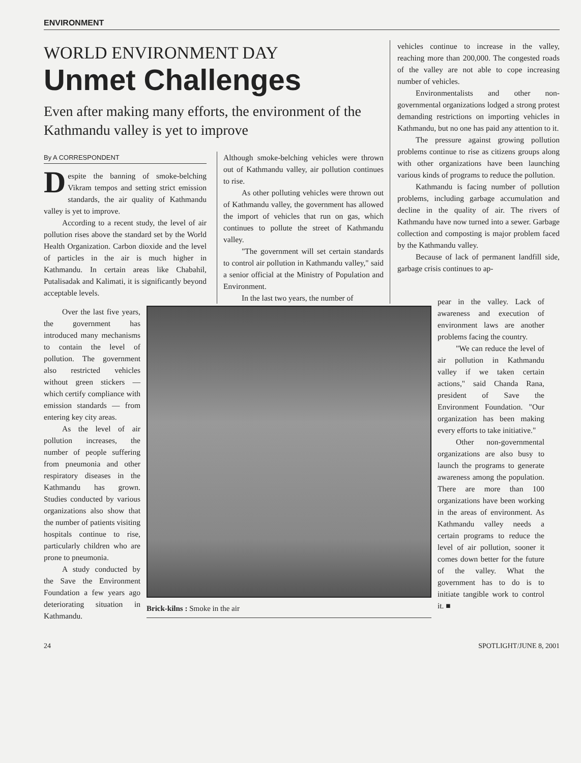ENVIRONMENT
WORLD ENVIRONMENT DAY
Unmet Challenges
Even after making many efforts, the environment of the Kathmandu valley is yet to improve
By A CORRESPONDENT
Despite the banning of smoke-belching Vikram tempos and setting strict emission standards, the air quality of Kathmandu valley is yet to improve.
According to a recent study, the level of air pollution rises above the standard set by the World Health Organization. Carbon dioxide and the level of particles in the air is much higher in Kathmandu. In certain areas like Chabahil, Putalisadak and Kalimati, it is significantly beyond acceptable levels.
Although smoke-belching vehicles were thrown out of Kathmandu valley, air pollution continues to rise.
As other polluting vehicles were thrown out of Kathmandu valley, the government has allowed the import of vehicles that run on gas, which continues to pollute the street of Kathmandu valley.
"The government will set certain standards to control air pollution in Kathmandu valley," said a senior official at the Ministry of Population and Environment.
In the last two years, the number of
vehicles continue to increase in the valley, reaching more than 200,000. The congested roads of the valley are not able to cope increasing number of vehicles.
Environmentalists and other non-governmental organizations lodged a strong protest demanding restrictions on importing vehicles in Kathmandu, but no one has paid any attention to it.
The pressure against growing pollution problems continue to rise as citizens groups along with other organizations have been launching various kinds of programs to reduce the pollution.
Kathmandu is facing number of pollution problems, including garbage accumulation and decline in the quality of air. The rivers of Kathmandu have now turned into a sewer. Garbage collection and composting is major problem faced by the Kathmandu valley.
Because of lack of permanent landfill side, garbage crisis continues to ap-
Over the last five years, the government has introduced many mechanisms to contain the level of pollution. The government also restricted vehicles without green stickers — which certify compliance with emission standards — from entering key city areas.
As the level of air pollution increases, the number of people suffering from pneumonia and other respiratory diseases in the Kathmandu has grown. Studies conducted by various organizations also show that the number of patients visiting hospitals continue to rise, particularly children who are prone to pneumonia.
A study conducted by the Save the Environment Foundation a few years ago deteriorating situation in Kathmandu.
Brick-kilns : Smoke in the air
pear in the valley. Lack of awareness and execution of environment laws are another problems facing the country.
"We can reduce the level of air pollution in Kathmandu valley if we taken certain actions," said Chanda Rana, president of Save the Environment Foundation. "Our organization has been making every efforts to take initiative."
Other non-governmental organizations are also busy to launch the programs to generate awareness among the population. There are more than 100 organizations have been working in the areas of environment. As Kathmandu valley needs a certain programs to reduce the level of air pollution, sooner it comes down better for the future of the valley. What the government has to do is to initiate tangible work to control it. ■
24 SPOTLIGHT/JUNE 8, 2001